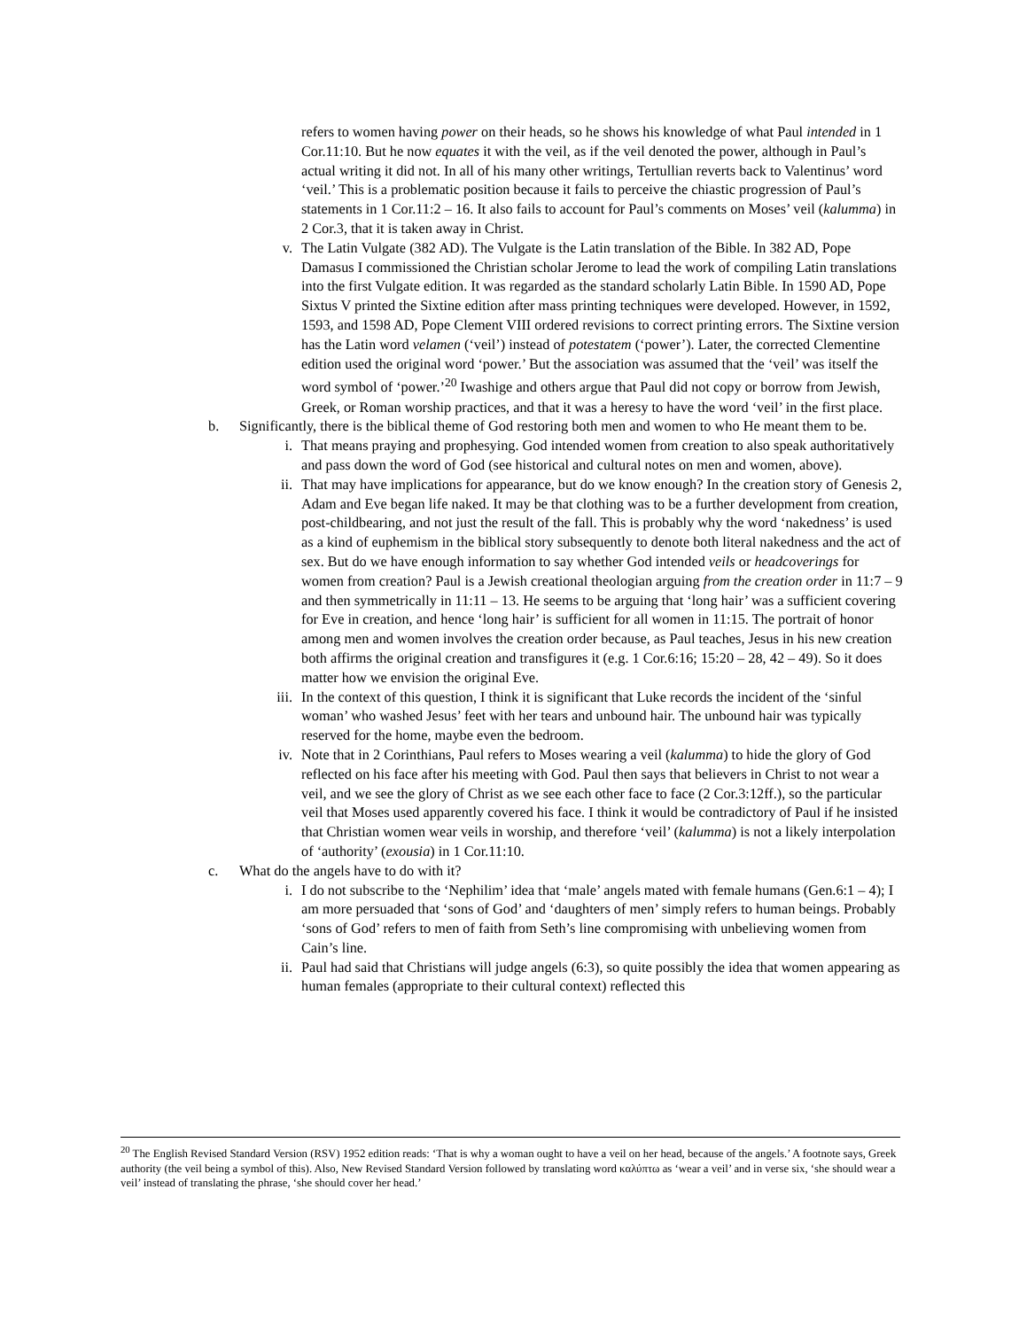refers to women having power on their heads, so he shows his knowledge of what Paul intended in 1 Cor.11:10. But he now equates it with the veil, as if the veil denoted the power, although in Paul’s actual writing it did not. In all of his many other writings, Tertullian reverts back to Valentinus’ word ‘veil.’ This is a problematic position because it fails to perceive the chiastic progression of Paul’s statements in 1 Cor.11:2 – 16. It also fails to account for Paul’s comments on Moses’ veil (kalumma) in 2 Cor.3, that it is taken away in Christ.
v. The Latin Vulgate (382 AD). The Vulgate is the Latin translation of the Bible. In 382 AD, Pope Damasus I commissioned the Christian scholar Jerome to lead the work of compiling Latin translations into the first Vulgate edition. It was regarded as the standard scholarly Latin Bible. In 1590 AD, Pope Sixtus V printed the Sixtine edition after mass printing techniques were developed. However, in 1592, 1593, and 1598 AD, Pope Clement VIII ordered revisions to correct printing errors. The Sixtine version has the Latin word velamen (‘veil’) instead of potestatem (‘power’). Later, the corrected Clementine edition used the original word ‘power.’ But the association was assumed that the ‘veil’ was itself the word symbol of ‘power.’<sup>20</sup> Iwashige and others argue that Paul did not copy or borrow from Jewish, Greek, or Roman worship practices, and that it was a heresy to have the word ‘veil’ in the first place.
b. Significantly, there is the biblical theme of God restoring both men and women to who He meant them to be.
i. That means praying and prophesying. God intended women from creation to also speak authoritatively and pass down the word of God (see historical and cultural notes on men and women, above).
ii. That may have implications for appearance, but do we know enough? In the creation story of Genesis 2, Adam and Eve began life naked. It may be that clothing was to be a further development from creation, post-childbearing, and not just the result of the fall. This is probably why the word ‘nakedness’ is used as a kind of euphemism in the biblical story subsequently to denote both literal nakedness and the act of sex. But do we have enough information to say whether God intended veils or headcoverings for women from creation? Paul is a Jewish creational theologian arguing from the creation order in 11:7 – 9 and then symmetrically in 11:11 – 13. He seems to be arguing that ‘long hair’ was a sufficient covering for Eve in creation, and hence ‘long hair’ is sufficient for all women in 11:15. The portrait of honor among men and women involves the creation order because, as Paul teaches, Jesus in his new creation both affirms the original creation and transfigures it (e.g. 1 Cor.6:16; 15:20 – 28, 42 – 49). So it does matter how we envision the original Eve.
iii. In the context of this question, I think it is significant that Luke records the incident of the ‘sinful woman’ who washed Jesus’ feet with her tears and unbound hair. The unbound hair was typically reserved for the home, maybe even the bedroom.
iv. Note that in 2 Corinthians, Paul refers to Moses wearing a veil (kalumma) to hide the glory of God reflected on his face after his meeting with God. Paul then says that believers in Christ to not wear a veil, and we see the glory of Christ as we see each other face to face (2 Cor.3:12ff.), so the particular veil that Moses used apparently covered his face. I think it would be contradictory of Paul if he insisted that Christian women wear veils in worship, and therefore ‘veil’ (kalumma) is not a likely interpolation of ‘authority’ (exousia) in 1 Cor.11:10.
c. What do the angels have to do with it?
i. I do not subscribe to the ‘Nephilim’ idea that ‘male’ angels mated with female humans (Gen.6:1 – 4); I am more persuaded that ‘sons of God’ and ‘daughters of men’ simply refers to human beings. Probably ‘sons of God’ refers to men of faith from Seth’s line compromising with unbelieving women from Cain’s line.
ii. Paul had said that Christians will judge angels (6:3), so quite possibly the idea that women appearing as human females (appropriate to their cultural context) reflected this
<sup>20</sup> The English Revised Standard Version (RSV) 1952 edition reads: ‘That is why a woman ought to have a veil on her head, because of the angels.’ A footnote says, Greek authority (the veil being a symbol of this). Also, New Revised Standard Version followed by translating word καλύπτω as ‘wear a veil’ and in verse six, ‘she should wear a veil’ instead of translating the phrase, ‘she should cover her head.’